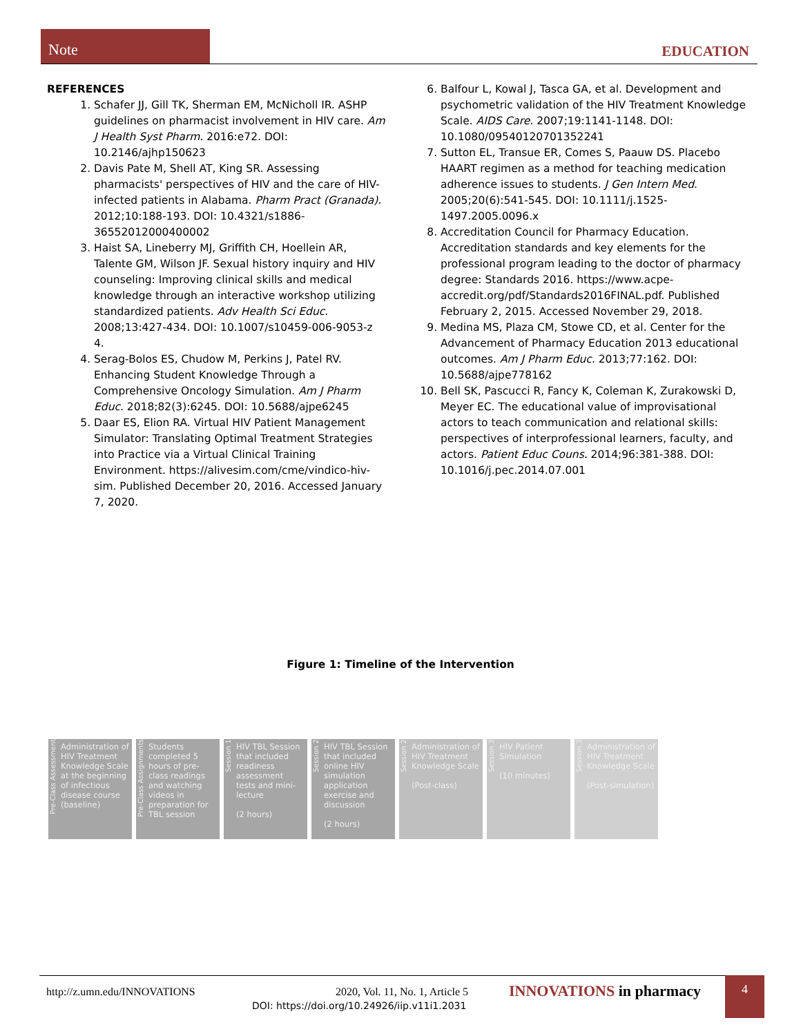Note
EDUCATION
REFERENCES
1. Schafer JJ, Gill TK, Sherman EM, McNicholl IR. ASHP guidelines on pharmacist involvement in HIV care. Am J Health Syst Pharm. 2016:e72. DOI: 10.2146/ajhp150623
2. Davis Pate M, Shell AT, King SR. Assessing pharmacists' perspectives of HIV and the care of HIV-infected patients in Alabama. Pharm Pract (Granada). 2012;10:188-193. DOI: 10.4321/s1886-36552012000400002
3. Haist SA, Lineberry MJ, Griffith CH, Hoellein AR, Talente GM, Wilson JF. Sexual history inquiry and HIV counseling: Improving clinical skills and medical knowledge through an interactive workshop utilizing standardized patients. Adv Health Sci Educ. 2008;13:427-434. DOI: 10.1007/s10459-006-9053-z 4.
4. Serag-Bolos ES, Chudow M, Perkins J, Patel RV. Enhancing Student Knowledge Through a Comprehensive Oncology Simulation. Am J Pharm Educ. 2018;82(3):6245. DOI: 10.5688/ajpe6245
5. Daar ES, Elion RA. Virtual HIV Patient Management Simulator: Translating Optimal Treatment Strategies into Practice via a Virtual Clinical Training Environment. https://alivesim.com/cme/vindico-hiv-sim. Published December 20, 2016. Accessed January 7, 2020.
6. Balfour L, Kowal J, Tasca GA, et al. Development and psychometric validation of the HIV Treatment Knowledge Scale. AIDS Care. 2007;19:1141-1148. DOI: 10.1080/09540120701352241
7. Sutton EL, Transue ER, Comes S, Paauw DS. Placebo HAART regimen as a method for teaching medication adherence issues to students. J Gen Intern Med. 2005;20(6):541-545. DOI: 10.1111/j.1525-1497.2005.0096.x
8. Accreditation Council for Pharmacy Education. Accreditation standards and key elements for the professional program leading to the doctor of pharmacy degree: Standards 2016. https://www.acpe-accredit.org/pdf/Standards2016FINAL.pdf. Published February 2, 2015. Accessed November 29, 2018.
9. Medina MS, Plaza CM, Stowe CD, et al. Center for the Advancement of Pharmacy Education 2013 educational outcomes. Am J Pharm Educ. 2013;77:162. DOI: 10.5688/ajpe778162
10. Bell SK, Pascucci R, Fancy K, Coleman K, Zurakowski D, Meyer EC. The educational value of improvisational actors to teach communication and relational skills: perspectives of interprofessional learners, faculty, and actors. Patient Educ Couns. 2014;96:381-388. DOI: 10.1016/j.pec.2014.07.001
Figure 1: Timeline of the Intervention
Pre-Class Assessment
Administration of HIV Treatment Knowledge Scale at the beginning of infectious disease course (baseline)
Pre-Class Assignments
Students completed 5 hours of pre-class readings and watching videos in preparation for TBL session
Session 1
HIV TBL Session that included readiness assessment tests and mini-lecture
(2 hours)
Session 2
HIV TBL Session that included online HIV simulation application exercise and discussion
(2 hours)
Session 2
Administration of HIV Treatment Knowledge Scale
(Post-class)
Session 3
HIV Patient Simulation
(10 minutes)
Session 3
Administration of HIV Treatment Knowledge Scale
(Post-simulation)
http://z.umn.edu/INNOVATIONS 2020, Vol. 11, No. 1, Article 5 INNOVATIONS in pharmacy
DOI: https://doi.org/10.24926/iip.v11i1.2031
4